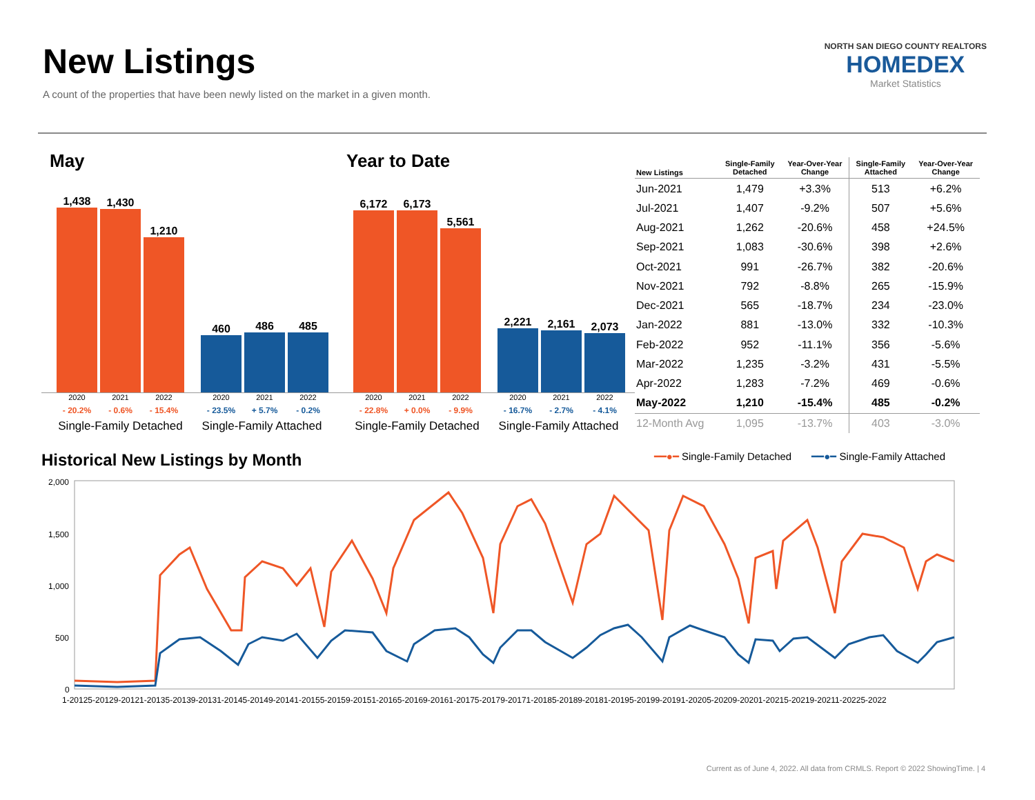New Listings
A count of the properties that have been newly listed on the market in a given month.
NORTH SAN DIEGO COUNTY REALTORS
HOMEDEX
Market Statistics
May
1,438
1,430
1,210
460
486
485
2020 2021 2022 2020 2021 2022
- 20.2% - 0.6% - 15.4% - 23.5% + 5.7% - 0.2%
Single-Family Detached Single-Family Attached
Year to Date
6,172
6,173
5,561
2,221
2,161
2,073
2020 2021 2022 2020 2021 2022
- 22.8% + 0.0% - 9.9% - 16.7% - 2.7% - 4.1%
Single-Family Detached Single-Family Attached
| New Listings | Single-Family Detached | Year-Over-Year Change | Single-Family Attached | Year-Over-Year Change |
| --- | --- | --- | --- | --- |
| Jun-2021 | 1,479 | +3.3% | 513 | +6.2% |
| Jul-2021 | 1,407 | -9.2% | 507 | +5.6% |
| Aug-2021 | 1,262 | -20.6% | 458 | +24.5% |
| Sep-2021 | 1,083 | -30.6% | 398 | +2.6% |
| Oct-2021 | 991 | -26.7% | 382 | -20.6% |
| Nov-2021 | 792 | -8.8% | 265 | -15.9% |
| Dec-2021 | 565 | -18.7% | 234 | -23.0% |
| Jan-2022 | 881 | -13.0% | 332 | -10.3% |
| Feb-2022 | 952 | -11.1% | 356 | -5.6% |
| Mar-2022 | 1,235 | -3.2% | 431 | -5.5% |
| Apr-2022 | 1,283 | -7.2% | 469 | -0.6% |
| May-2022 | 1,210 | -15.4% | 485 | -0.2% |
| 12-Month Avg | 1,095 | -13.7% | 403 | -3.0% |
Historical New Listings by Month
━━●━ Single-Family Detached ━━●━ Single-Family Attached
2,000
1,500
1,000
500
0
1-20125-20129-20121-20135-20139-20131-20145-20149-20141-20155-20159-20151-20165-20169-20161-20175-20179-20171-20185-20189-20181-20195-20199-20191-20205-20209-20201-20215-20219-20211-20225-2022
Current as of June 4, 2022. All data from CRMLS. Report © 2022 ShowingTime. | 4